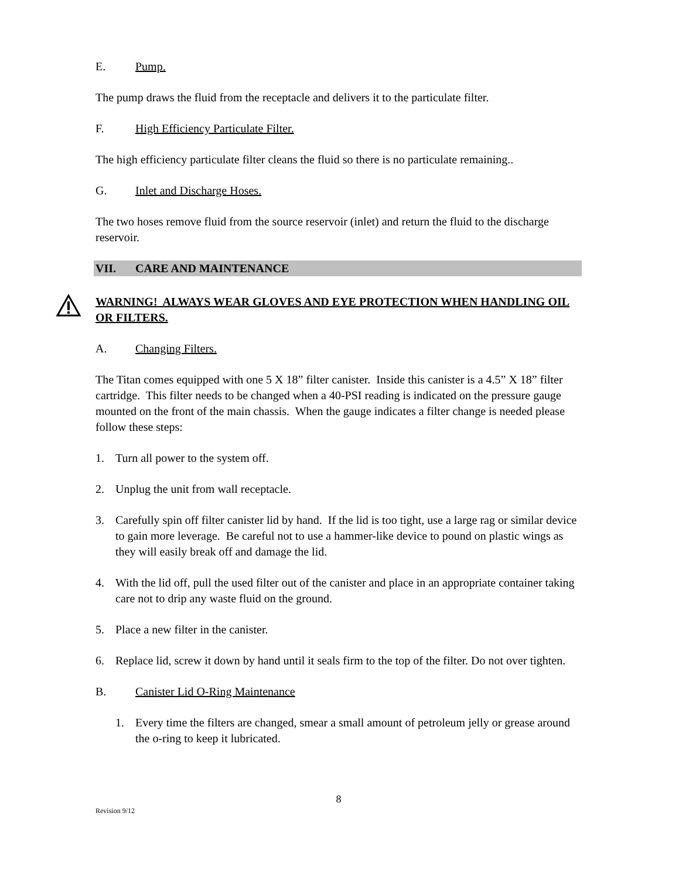E. Pump.
The pump draws the fluid from the receptacle and delivers it to the particulate filter.
F. High Efficiency Particulate Filter.
The high efficiency particulate filter cleans the fluid so there is no particulate remaining..
G. Inlet and Discharge Hoses.
The two hoses remove fluid from the source reservoir (inlet) and return the fluid to the discharge reservoir.
VII. CARE AND MAINTENANCE
WARNING! ALWAYS WEAR GLOVES AND EYE PROTECTION WHEN HANDLING OIL OR FILTERS.
A. Changing Filters.
The Titan comes equipped with one 5 X 18” filter canister. Inside this canister is a 4.5” X 18” filter cartridge. This filter needs to be changed when a 40-PSI reading is indicated on the pressure gauge mounted on the front of the main chassis. When the gauge indicates a filter change is needed please follow these steps:
1. Turn all power to the system off.
2. Unplug the unit from wall receptacle.
3. Carefully spin off filter canister lid by hand. If the lid is too tight, use a large rag or similar device to gain more leverage. Be careful not to use a hammer-like device to pound on plastic wings as they will easily break off and damage the lid.
4. With the lid off, pull the used filter out of the canister and place in an appropriate container taking care not to drip any waste fluid on the ground.
5. Place a new filter in the canister.
6. Replace lid, screw it down by hand until it seals firm to the top of the filter. Do not over tighten.
B. Canister Lid O-Ring Maintenance
1. Every time the filters are changed, smear a small amount of petroleum jelly or grease around the o-ring to keep it lubricated.
8
Revision 9/12